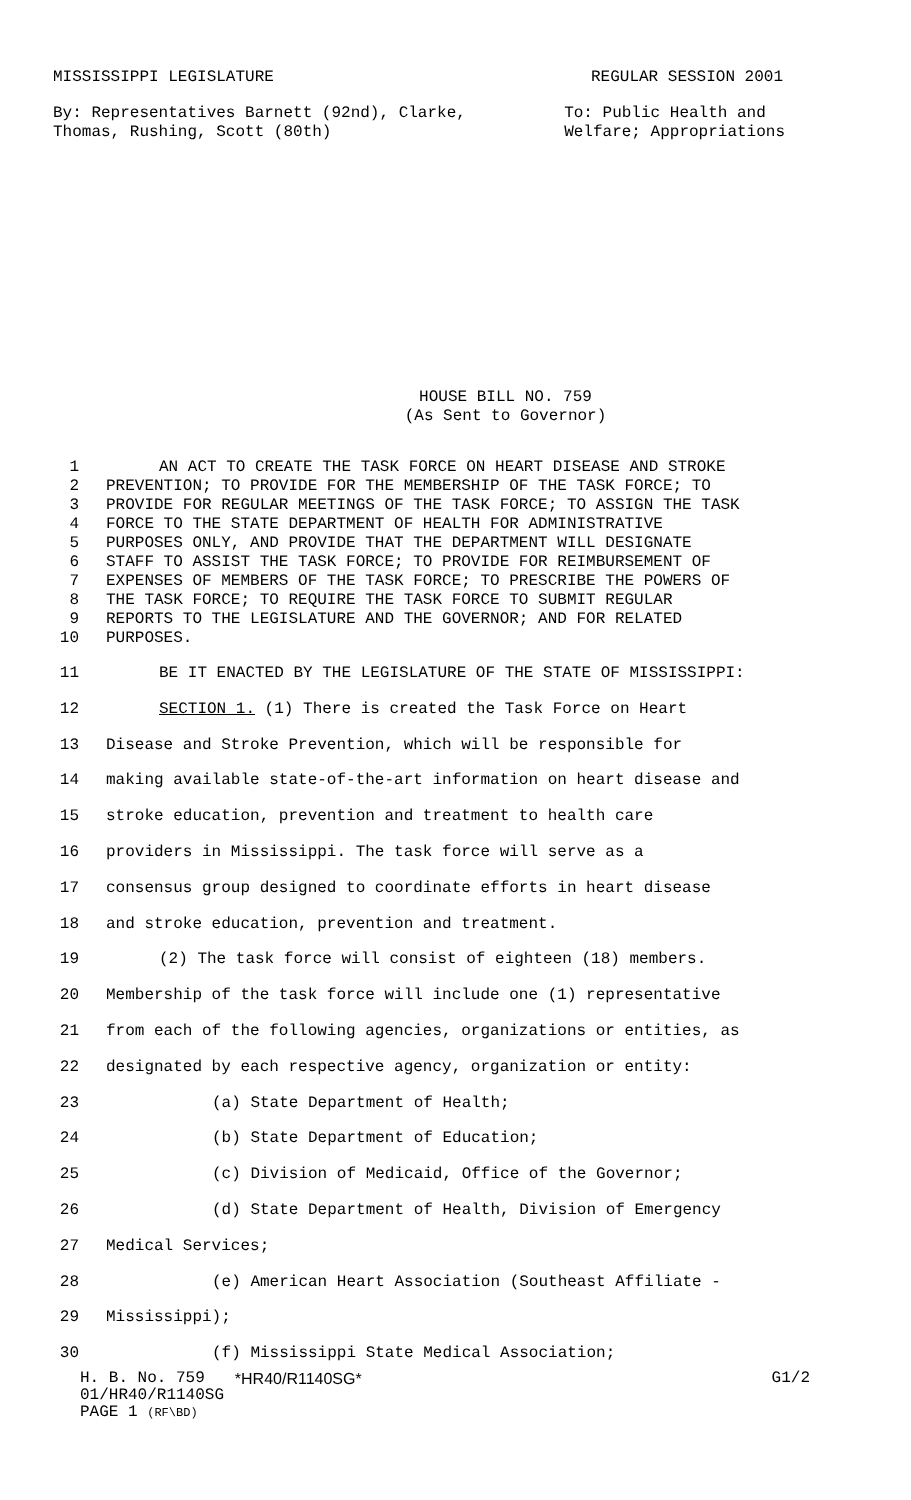MISSISSIPPI LEGISLATURE REGULAR SESSION 2001
By: Representatives Barnett (92nd), Clarke,
Thomas, Rushing, Scott (80th)
To: Public Health and
Welfare; Appropriations
HOUSE BILL NO. 759
(As Sent to Governor)
1 AN ACT TO CREATE THE TASK FORCE ON HEART DISEASE AND STROKE
2 PREVENTION; TO PROVIDE FOR THE MEMBERSHIP OF THE TASK FORCE; TO
3 PROVIDE FOR REGULAR MEETINGS OF THE TASK FORCE; TO ASSIGN THE TASK
4 FORCE TO THE STATE DEPARTMENT OF HEALTH FOR ADMINISTRATIVE
5 PURPOSES ONLY, AND PROVIDE THAT THE DEPARTMENT WILL DESIGNATE
6 STAFF TO ASSIST THE TASK FORCE; TO PROVIDE FOR REIMBURSEMENT OF
7 EXPENSES OF MEMBERS OF THE TASK FORCE; TO PRESCRIBE THE POWERS OF
8 THE TASK FORCE; TO REQUIRE THE TASK FORCE TO SUBMIT REGULAR
9 REPORTS TO THE LEGISLATURE AND THE GOVERNOR; AND FOR RELATED
10 PURPOSES.
11 BE IT ENACTED BY THE LEGISLATURE OF THE STATE OF MISSISSIPPI:
12 SECTION 1. (1) There is created the Task Force on Heart
13 Disease and Stroke Prevention, which will be responsible for
14 making available state-of-the-art information on heart disease and
15 stroke education, prevention and treatment to health care
16 providers in Mississippi. The task force will serve as a
17 consensus group designed to coordinate efforts in heart disease
18 and stroke education, prevention and treatment.
19 (2) The task force will consist of eighteen (18) members.
20 Membership of the task force will include one (1) representative
21 from each of the following agencies, organizations or entities, as
22 designated by each respective agency, organization or entity:
23 (a) State Department of Health;
24 (b) State Department of Education;
25 (c) Division of Medicaid, Office of the Governor;
26 (d) State Department of Health, Division of Emergency
27 Medical Services;
28 (e) American Heart Association (Southeast Affiliate -
29 Mississippi);
30 (f) Mississippi State Medical Association;
H. B. No. 759 *HR40/R1140SG* G1/2
01/HR40/R1140SG
PAGE 1 (RF\BD)